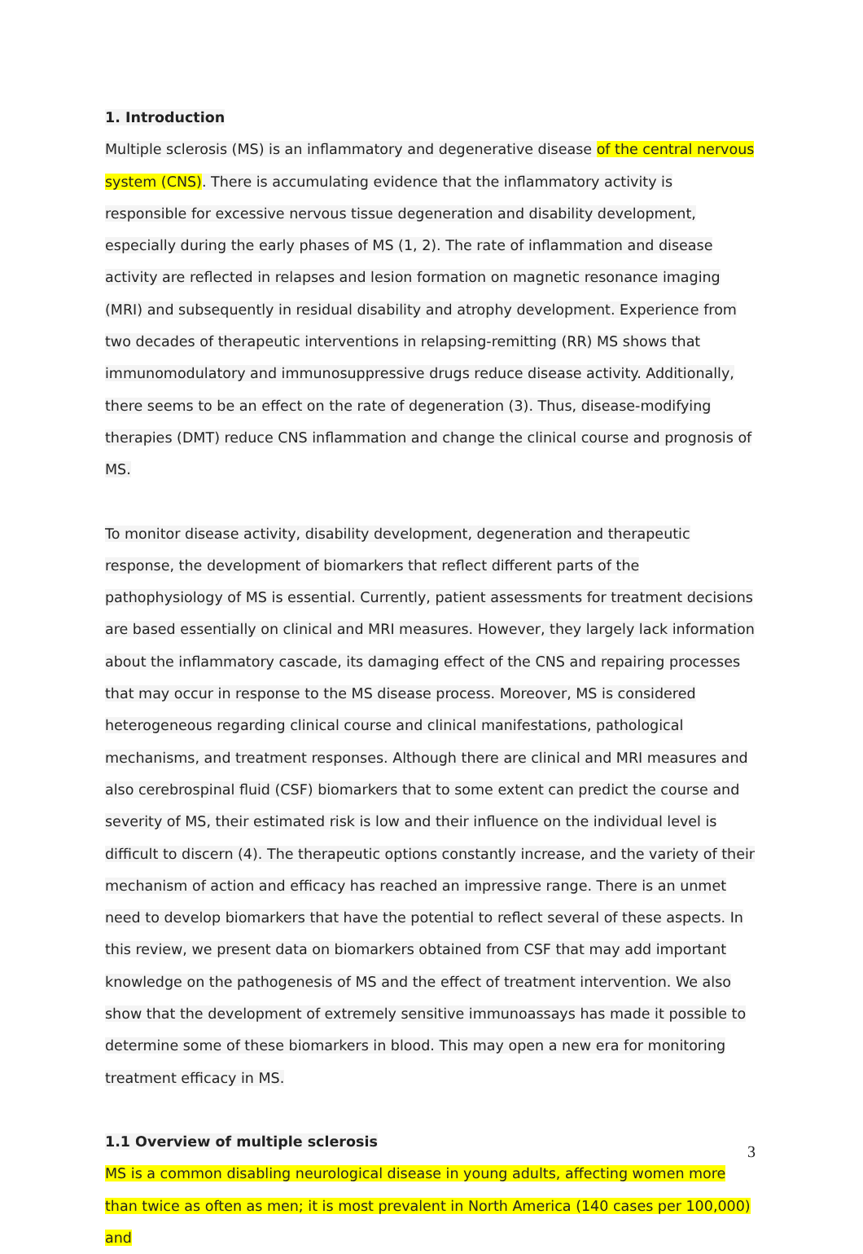1. Introduction
Multiple sclerosis (MS) is an inflammatory and degenerative disease of the central nervous system (CNS). There is accumulating evidence that the inflammatory activity is responsible for excessive nervous tissue degeneration and disability development, especially during the early phases of MS (1, 2). The rate of inflammation and disease activity are reflected in relapses and lesion formation on magnetic resonance imaging (MRI) and subsequently in residual disability and atrophy development. Experience from two decades of therapeutic interventions in relapsing-remitting (RR) MS shows that immunomodulatory and immunosuppressive drugs reduce disease activity. Additionally, there seems to be an effect on the rate of degeneration (3). Thus, disease-modifying therapies (DMT) reduce CNS inflammation and change the clinical course and prognosis of MS.
To monitor disease activity, disability development, degeneration and therapeutic response, the development of biomarkers that reflect different parts of the pathophysiology of MS is essential. Currently, patient assessments for treatment decisions are based essentially on clinical and MRI measures. However, they largely lack information about the inflammatory cascade, its damaging effect of the CNS and repairing processes that may occur in response to the MS disease process. Moreover, MS is considered heterogeneous regarding clinical course and clinical manifestations, pathological mechanisms, and treatment responses. Although there are clinical and MRI measures and also cerebrospinal fluid (CSF) biomarkers that to some extent can predict the course and severity of MS, their estimated risk is low and their influence on the individual level is difficult to discern (4). The therapeutic options constantly increase, and the variety of their mechanism of action and efficacy has reached an impressive range. There is an unmet need to develop biomarkers that have the potential to reflect several of these aspects. In this review, we present data on biomarkers obtained from CSF that may add important knowledge on the pathogenesis of MS and the effect of treatment intervention. We also show that the development of extremely sensitive immunoassays has made it possible to determine some of these biomarkers in blood. This may open a new era for monitoring treatment efficacy in MS.
1.1 Overview of multiple sclerosis
MS is a common disabling neurological disease in young adults, affecting women more than twice as often as men; it is most prevalent in North America (140 cases per 100,000) and
3